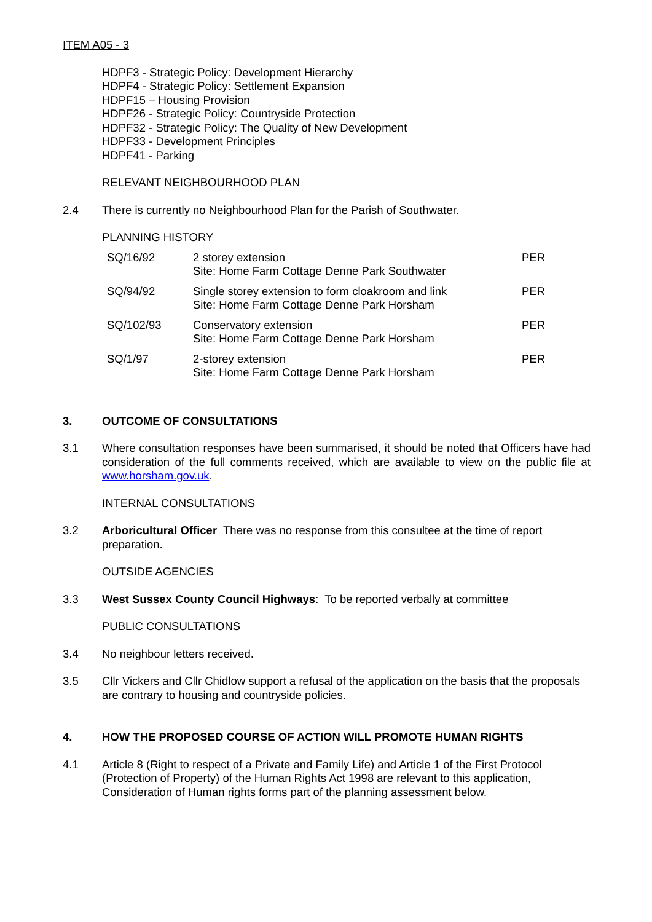ITEM A05 - 3
HDPF3 - Strategic Policy: Development Hierarchy
HDPF4 - Strategic Policy: Settlement Expansion
HDPF15 – Housing Provision
HDPF26 - Strategic Policy: Countryside Protection
HDPF32 - Strategic Policy: The Quality of New Development
HDPF33 - Development Principles
HDPF41 - Parking
RELEVANT NEIGHBOURHOOD PLAN
2.4 There is currently no Neighbourhood Plan for the Parish of Southwater.
PLANNING HISTORY
| SQ/16/92 | 2 storey extension Site: Home Farm Cottage Denne Park Southwater | PER |
| SQ/94/92 | Single storey extension to form cloakroom and link Site: Home Farm Cottage Denne Park Horsham | PER |
| SQ/102/93 | Conservatory extension Site: Home Farm Cottage Denne Park Horsham | PER |
| SQ/1/97 | 2-storey extension Site: Home Farm Cottage Denne Park Horsham | PER |
3. OUTCOME OF CONSULTATIONS
3.1 Where consultation responses have been summarised, it should be noted that Officers have had consideration of the full comments received, which are available to view on the public file at www.horsham.gov.uk.
INTERNAL CONSULTATIONS
3.2 Arboricultural Officer There was no response from this consultee at the time of report preparation.
OUTSIDE AGENCIES
3.3 West Sussex County Council Highways: To be reported verbally at committee
PUBLIC CONSULTATIONS
3.4 No neighbour letters received.
3.5 Cllr Vickers and Cllr Chidlow support a refusal of the application on the basis that the proposals are contrary to housing and countryside policies.
4. HOW THE PROPOSED COURSE OF ACTION WILL PROMOTE HUMAN RIGHTS
4.1 Article 8 (Right to respect of a Private and Family Life) and Article 1 of the First Protocol (Protection of Property) of the Human Rights Act 1998 are relevant to this application, Consideration of Human rights forms part of the planning assessment below.